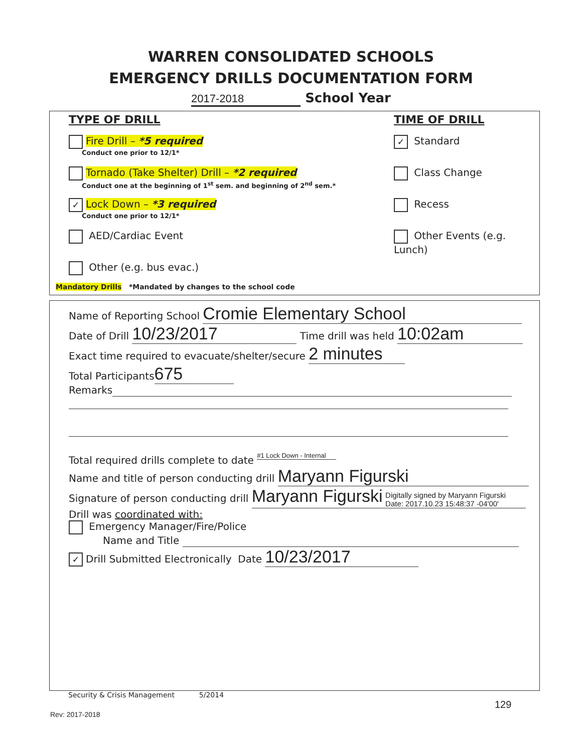WARREN CONSOLIDATED SCHOOLS
EMERGENCY DRILLS DOCUMENTATION FORM
2017-2018 School Year
TYPE OF DRILL
Fire Drill – *5 required
Conduct one prior to 12/1*
Tornado (Take Shelter) Drill – *2 required
Conduct one at the beginning of 1<sup>st</sup> sem. and beginning of 2<sup>nd</sup> sem.*
✓ Lock Down – *3 required
Conduct one prior to 12/1*
AED/Cardiac Event
Other (e.g. bus evac.)
TIME OF DRILL
✓ Standard
Class Change
Recess
Other Events (e.g. Lunch)
Mandatory Drills *Mandated by changes to the school code
Name of Reporting School Cromie Elementary School
Date of Drill 10/23/2017 Time drill was held 10:02am
Exact time required to evacuate/shelter/secure 2 minutes
Total Participants 675
Remarks
Total required drills complete to date #1 Lock Down - Internal
Name and title of person conducting drill Maryann Figurski
Signature of person conducting drill Maryann Figurski Digitally signed by Maryann Figurski
Date: 2017.10.23 15:48:37 -04'00'
Drill was coordinated with:
Emergency Manager/Fire/Police
Name and Title
✓ Drill Submitted Electronically Date 10/23/2017
Security & Crisis Management 5/2014
129
Rev: 2017-2018